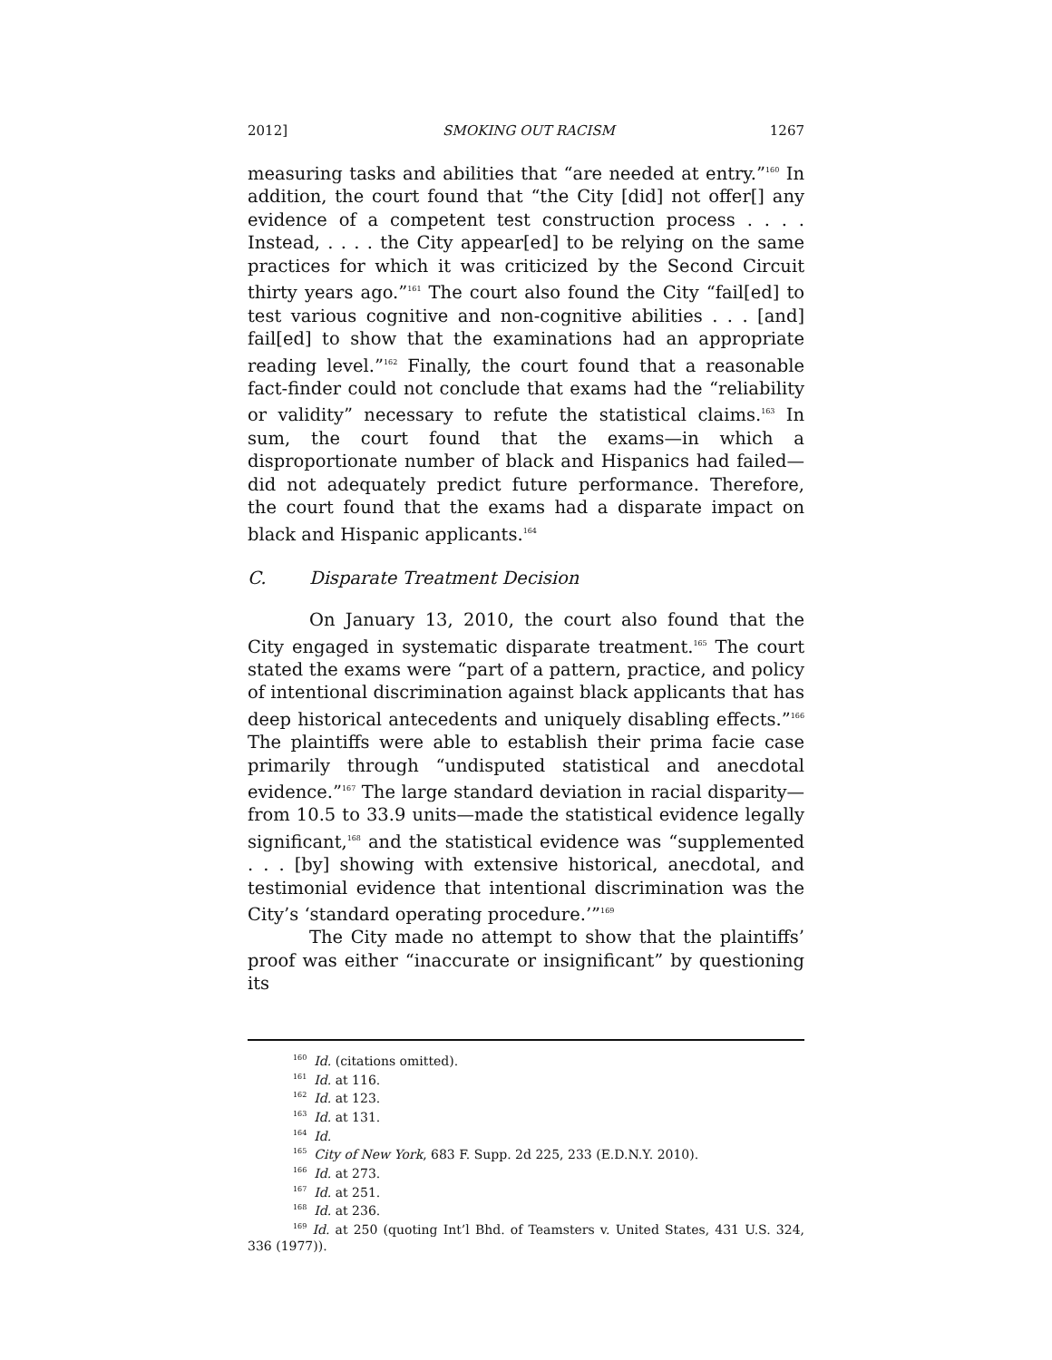2012] SMOKING OUT RACISM 1267
measuring tasks and abilities that “are needed at entry.”<sup>160</sup> In addition, the court found that “the City [did] not offer[] any evidence of a competent test construction process . . . . Instead, . . . . the City appear[ed] to be relying on the same practices for which it was criticized by the Second Circuit thirty years ago.”<sup>161</sup> The court also found the City “fail[ed] to test various cognitive and non-cognitive abilities . . . [and] fail[ed] to show that the examinations had an appropriate reading level.”<sup>162</sup> Finally, the court found that a reasonable fact-finder could not conclude that exams had the “reliability or validity” necessary to refute the statistical claims.<sup>163</sup> In sum, the court found that the exams—in which a disproportionate number of black and Hispanics had failed—did not adequately predict future performance. Therefore, the court found that the exams had a disparate impact on black and Hispanic applicants.<sup>164</sup>
C. Disparate Treatment Decision
On January 13, 2010, the court also found that the City engaged in systematic disparate treatment.<sup>165</sup> The court stated the exams were “part of a pattern, practice, and policy of intentional discrimination against black applicants that has deep historical antecedents and uniquely disabling effects.”<sup>166</sup> The plaintiffs were able to establish their prima facie case primarily through “undisputed statistical and anecdotal evidence.”<sup>167</sup> The large standard deviation in racial disparity—from 10.5 to 33.9 units—made the statistical evidence legally significant,<sup>168</sup> and the statistical evidence was “supplemented . . . [by] showing with extensive historical, anecdotal, and testimonial evidence that intentional discrimination was the City’s ‘standard operating procedure.’”<sup>169</sup>
The City made no attempt to show that the plaintiffs’ proof was either “inaccurate or insignificant” by questioning its
<sup>160</sup> Id. (citations omitted).
<sup>161</sup> Id. at 116.
<sup>162</sup> Id. at 123.
<sup>163</sup> Id. at 131.
<sup>164</sup> Id.
<sup>165</sup> City of New York, 683 F. Supp. 2d 225, 233 (E.D.N.Y. 2010).
<sup>166</sup> Id. at 273.
<sup>167</sup> Id. at 251.
<sup>168</sup> Id. at 236.
<sup>169</sup> Id. at 250 (quoting Int’l Bhd. of Teamsters v. United States, 431 U.S. 324, 336 (1977)).